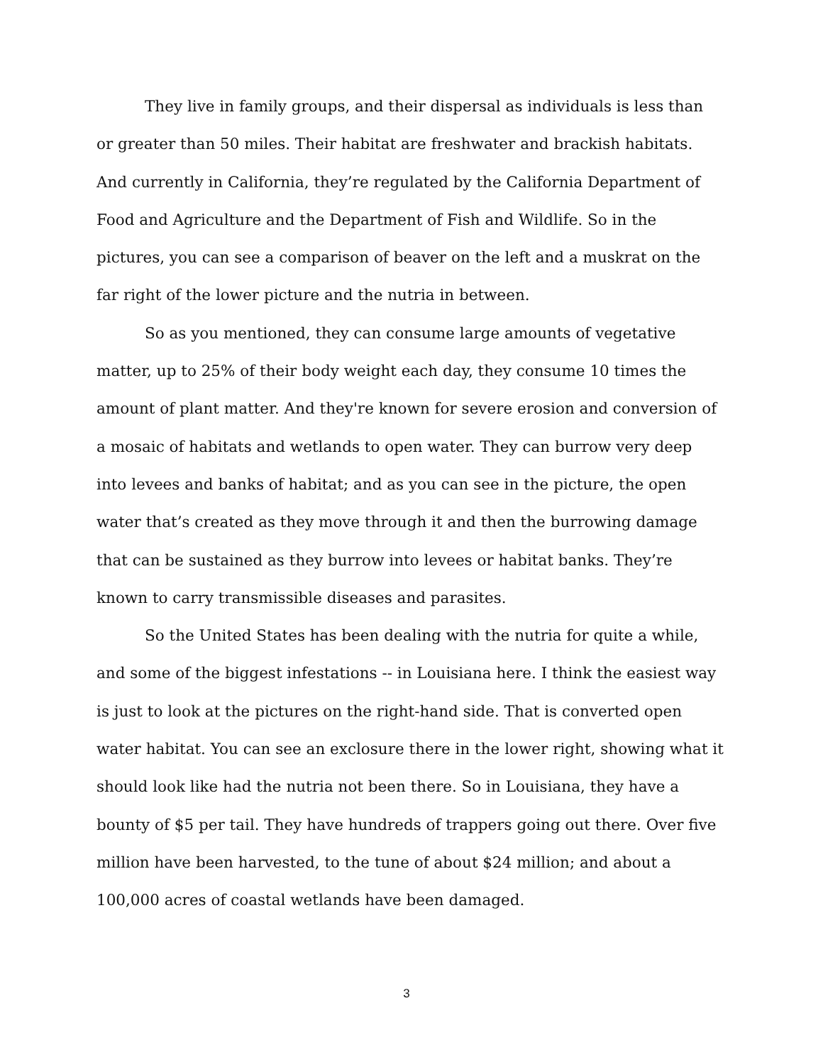They live in family groups, and their dispersal as individuals is less than or greater than 50 miles. Their habitat are freshwater and brackish habitats. And currently in California, they’re regulated by the California Department of Food and Agriculture and the Department of Fish and Wildlife. So in the pictures, you can see a comparison of beaver on the left and a muskrat on the far right of the lower picture and the nutria in between.
So as you mentioned, they can consume large amounts of vegetative matter, up to 25% of their body weight each day, they consume 10 times the amount of plant matter. And they're known for severe erosion and conversion of a mosaic of habitats and wetlands to open water. They can burrow very deep into levees and banks of habitat; and as you can see in the picture, the open water that’s created as they move through it and then the burrowing damage that can be sustained as they burrow into levees or habitat banks. They’re known to carry transmissible diseases and parasites.
So the United States has been dealing with the nutria for quite a while, and some of the biggest infestations -- in Louisiana here. I think the easiest way is just to look at the pictures on the right-hand side. That is converted open water habitat. You can see an exclosure there in the lower right, showing what it should look like had the nutria not been there. So in Louisiana, they have a bounty of $5 per tail. They have hundreds of trappers going out there. Over five million have been harvested, to the tune of about $24 million; and about a 100,000 acres of coastal wetlands have been damaged.
3